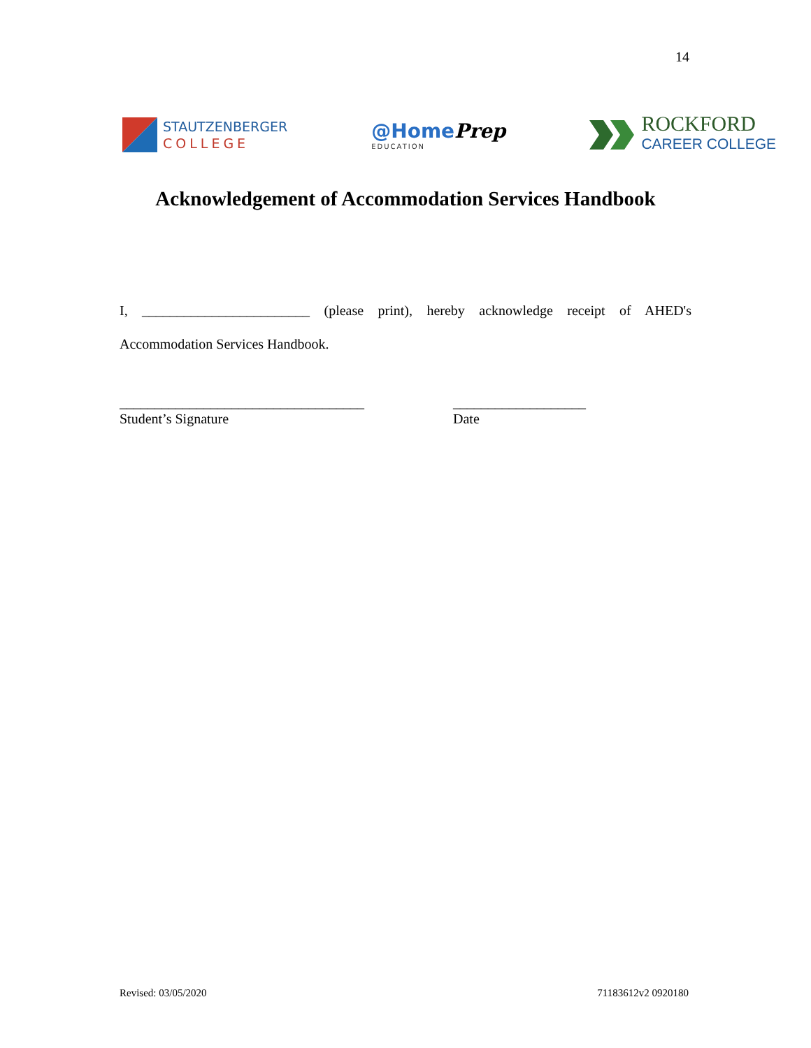14
STAUTZENBERGER
COLLEGE
@HomePrep
EDUCATION
ROCKFORD
CAREER COLLEGE
Acknowledgement of Accommodation Services Handbook
I, ________________________ (please print), hereby acknowledge receipt of AHED's Accommodation Services Handbook.
___________________________________
Student’s Signature
___________________
Date
Revised: 03/05/2020 71183612v2 0920180